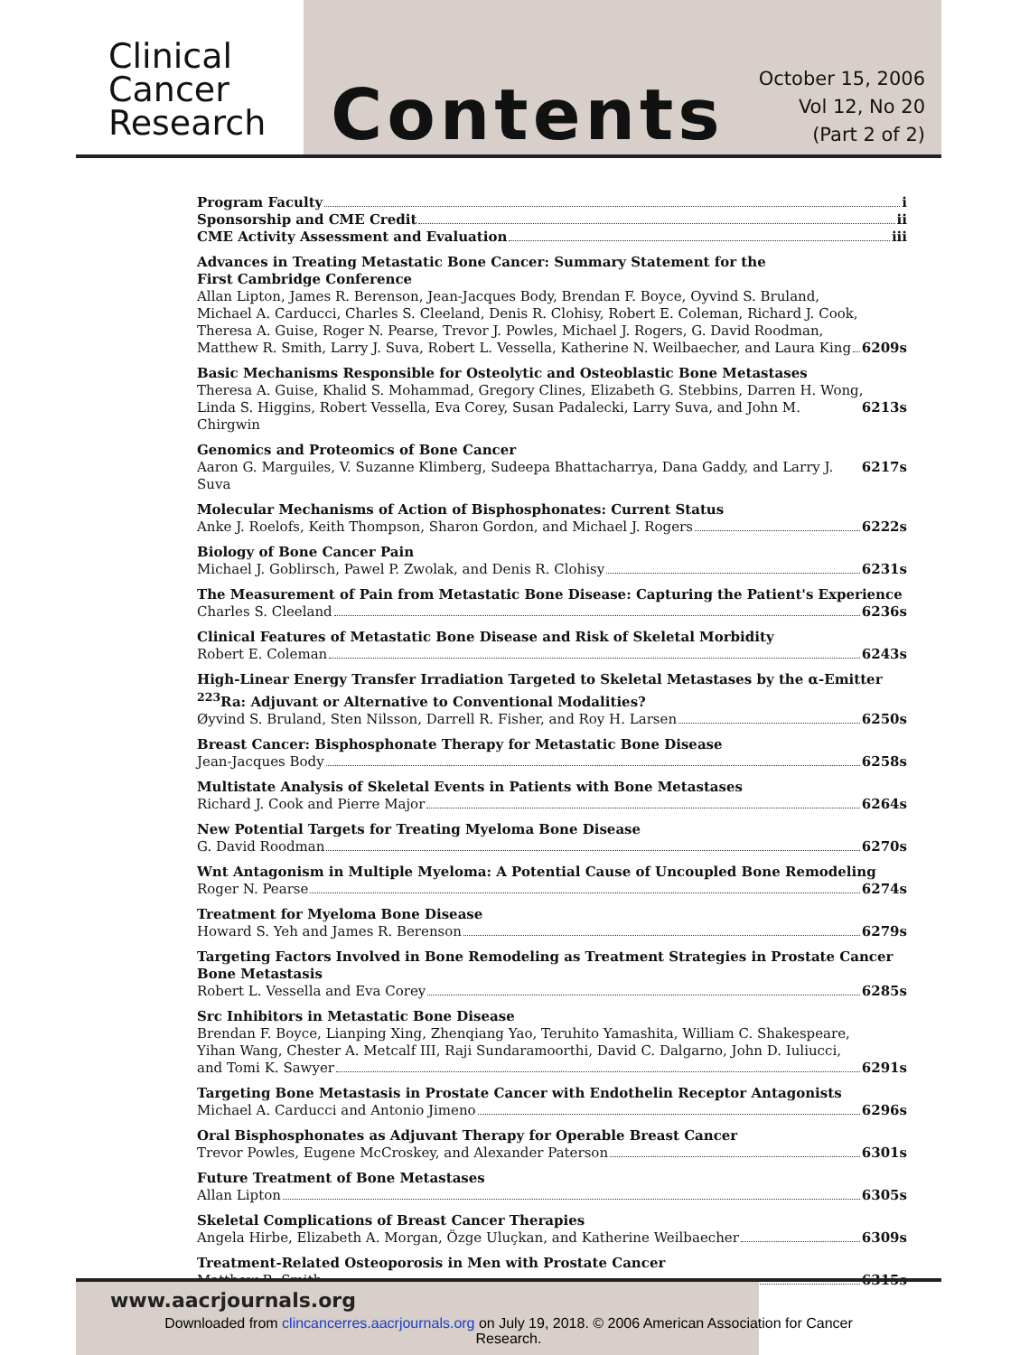Clinical
Cancer
Research
Contents
October 15, 2006
Vol 12, No 20
(Part 2 of 2)
Program Faculty i
Sponsorship and CME Credit ii
CME Activity Assessment and Evaluation iii
Advances in Treating Metastatic Bone Cancer: Summary Statement for the
First Cambridge Conference
Allan Lipton, James R. Berenson, Jean-Jacques Body, Brendan F. Boyce, Oyvind S. Bruland,
Michael A. Carducci, Charles S. Cleeland, Denis R. Clohisy, Robert E. Coleman, Richard J. Cook,
Theresa A. Guise, Roger N. Pearse, Trevor J. Powles, Michael J. Rogers, G. David Roodman,
Matthew R. Smith, Larry J. Suva, Robert L. Vessella, Katherine N. Weilbaecher, and Laura King 6209s
Basic Mechanisms Responsible for Osteolytic and Osteoblastic Bone Metastases
Theresa A. Guise, Khalid S. Mohammad, Gregory Clines, Elizabeth G. Stebbins, Darren H. Wong,
Linda S. Higgins, Robert Vessella, Eva Corey, Susan Padalecki, Larry Suva, and John M. Chirgwin 6213s
Genomics and Proteomics of Bone Cancer
Aaron G. Marguiles, V. Suzanne Klimberg, Sudeepa Bhattacharrya, Dana Gaddy, and Larry J. Suva 6217s
Molecular Mechanisms of Action of Bisphosphonates: Current Status
Anke J. Roelofs, Keith Thompson, Sharon Gordon, and Michael J. Rogers 6222s
Biology of Bone Cancer Pain
Michael J. Goblirsch, Pawel P. Zwolak, and Denis R. Clohisy 6231s
The Measurement of Pain from Metastatic Bone Disease: Capturing the Patient's Experience
Charles S. Cleeland 6236s
Clinical Features of Metastatic Bone Disease and Risk of Skeletal Morbidity
Robert E. Coleman 6243s
High-Linear Energy Transfer Irradiation Targeted to Skeletal Metastases by the α-Emitter
<sup>223</sup>Ra: Adjuvant or Alternative to Conventional Modalities?
Øyvind S. Bruland, Sten Nilsson, Darrell R. Fisher, and Roy H. Larsen 6250s
Breast Cancer: Bisphosphonate Therapy for Metastatic Bone Disease
Jean-Jacques Body 6258s
Multistate Analysis of Skeletal Events in Patients with Bone Metastases
Richard J. Cook and Pierre Major 6264s
New Potential Targets for Treating Myeloma Bone Disease
G. David Roodman 6270s
Wnt Antagonism in Multiple Myeloma: A Potential Cause of Uncoupled Bone Remodeling
Roger N. Pearse 6274s
Treatment for Myeloma Bone Disease
Howard S. Yeh and James R. Berenson 6279s
Targeting Factors Involved in Bone Remodeling as Treatment Strategies in Prostate Cancer
Bone Metastasis
Robert L. Vessella and Eva Corey 6285s
Src Inhibitors in Metastatic Bone Disease
Brendan F. Boyce, Lianping Xing, Zhenqiang Yao, Teruhito Yamashita, William C. Shakespeare,
Yihan Wang, Chester A. Metcalf III, Raji Sundaramoorthi, David C. Dalgarno, John D. Iuliucci,
and Tomi K. Sawyer 6291s
Targeting Bone Metastasis in Prostate Cancer with Endothelin Receptor Antagonists
Michael A. Carducci and Antonio Jimeno 6296s
Oral Bisphosphonates as Adjuvant Therapy for Operable Breast Cancer
Trevor Powles, Eugene McCroskey, and Alexander Paterson 6301s
Future Treatment of Bone Metastases
Allan Lipton 6305s
Skeletal Complications of Breast Cancer Therapies
Angela Hirbe, Elizabeth A. Morgan, Özge Uluçkan, and Katherine Weilbaecher 6309s
Treatment-Related Osteoporosis in Men with Prostate Cancer
Matthew R. Smith 6315s
www.aacrjournals.org
Downloaded from clincancerres.aacrjournals.org on July 19, 2018. © 2006 American Association for Cancer
Research.